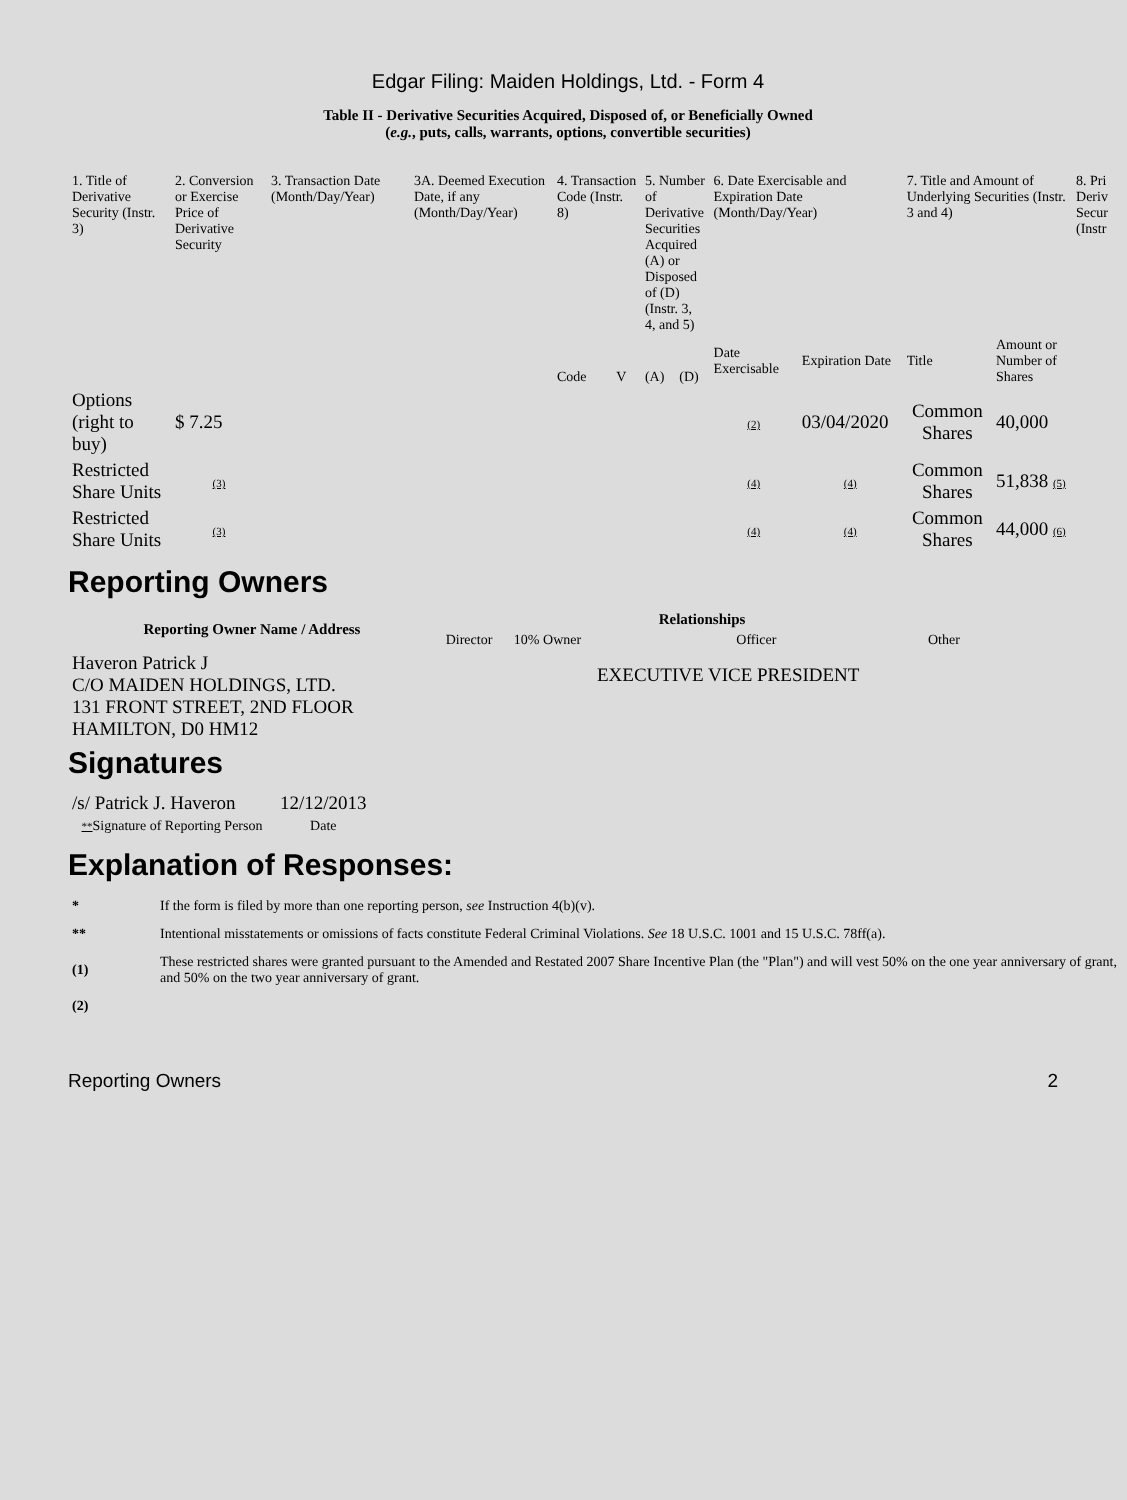Edgar Filing: Maiden Holdings, Ltd. - Form 4
Table II - Derivative Securities Acquired, Disposed of, or Beneficially Owned
(e.g., puts, calls, warrants, options, convertible securities)
| 1. Title of Derivative Security (Instr. 3) | 2. Conversion or Exercise Price of Derivative Security | 3. Transaction Date (Month/Day/Year) | 3A. Deemed Execution Date, if any (Month/Day/Year) | 4. Transaction Code (Instr. 8) | | 5. Number of Derivative Securities Acquired (A) or Disposed of (D) (Instr. 3, 4, and 5) | | 6. Date Exercisable and Expiration Date (Month/Day/Year) | | 7. Title and Amount of Underlying Securities (Instr. 3 and 4) | | 8. Pri Deriv Secur (Instr |
| --- | --- | --- | --- | --- | --- | --- | --- | --- | --- | --- | --- | --- |
| | | | | Code | V | (A) | (D) | Date Exercisable | Expiration Date | Title | Amount or Number of Shares | |
| Options (right to buy) | $ 7.25 | | | | | | | (2) | 03/04/2020 | Common Shares | 40,000 | |
| Restricted Share Units | (3) | | | | | | | (4) | (4) | Common Shares | 51,838 (5) | |
| Restricted Share Units | (3) | | | | | | | (4) | (4) | Common Shares | 44,000 (6) | |
Reporting Owners
| Reporting Owner Name / Address | Relationships | | | |
| --- | --- | --- | --- | --- |
| | Director | 10% Owner | Officer | Other |
| Haveron Patrick J C/O MAIDEN HOLDINGS, LTD. 131 FRONT STREET, 2ND FLOOR HAMILTON, D0 HM12 | | | EXECUTIVE VICE PRESIDENT | |
Signatures
| /s/ Patrick J. Haveron | 12/12/2013 |
| ** Signature of Reporting Person | Date |
Explanation of Responses:
| * | If the form is filed by more than one reporting person, see Instruction 4(b)(v). |
| ** | Intentional misstatements or omissions of facts constitute Federal Criminal Violations. See 18 U.S.C. 1001 and 15 U.S.C. 78ff(a). |
| (1) | These restricted shares were granted pursuant to the Amended and Restated 2007 Share Incentive Plan (the "Plan") and will vest 50% on the one year anniversary of grant, and 50% on the two year anniversary of grant. |
| (2) | |
Reporting Owners 2